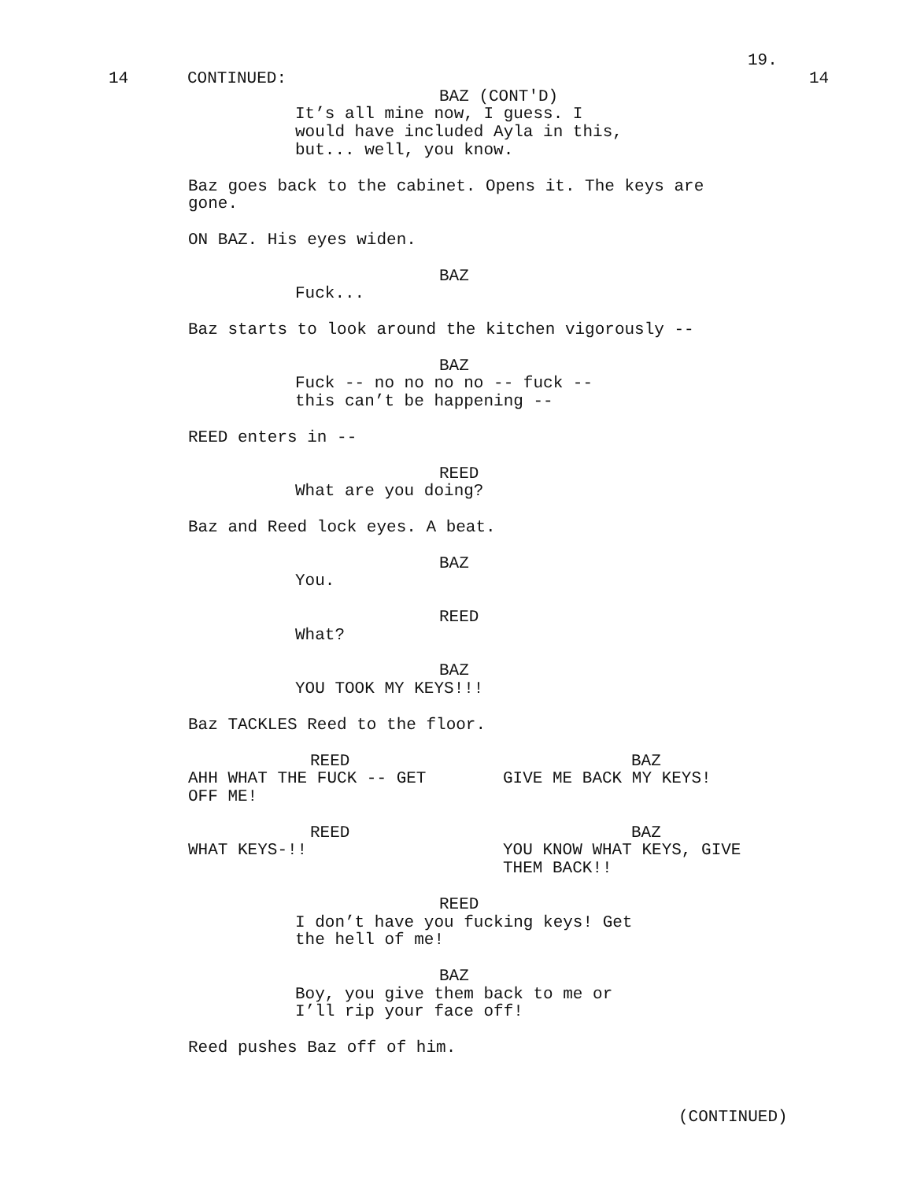19.
14 CONTINUED: 14
BAZ (CONT'D)
It’s all mine now, I guess. I
would have included Ayla in this,
but... well, you know.
Baz goes back to the cabinet. Opens it. The keys are gone.
ON BAZ. His eyes widen.
BAZ
Fuck...
Baz starts to look around the kitchen vigorously --
BAZ
Fuck -- no no no no -- fuck --
this can’t be happening --
REED enters in --
REED
What are you doing?
Baz and Reed lock eyes. A beat.
BAZ
You.
REED
What?
BAZ
YOU TOOK MY KEYS!!!
Baz TACKLES Reed to the floor.
REED
AHH WHAT THE FUCK -- GET
OFF ME!
BAZ
GIVE ME BACK MY KEYS!
REED
WHAT KEYS-!!
BAZ
YOU KNOW WHAT KEYS, GIVE
THEM BACK!!
REED
I don’t have you fucking keys! Get
the hell of me!
BAZ
Boy, you give them back to me or
I’ll rip your face off!
Reed pushes Baz off of him.
(CONTINUED)